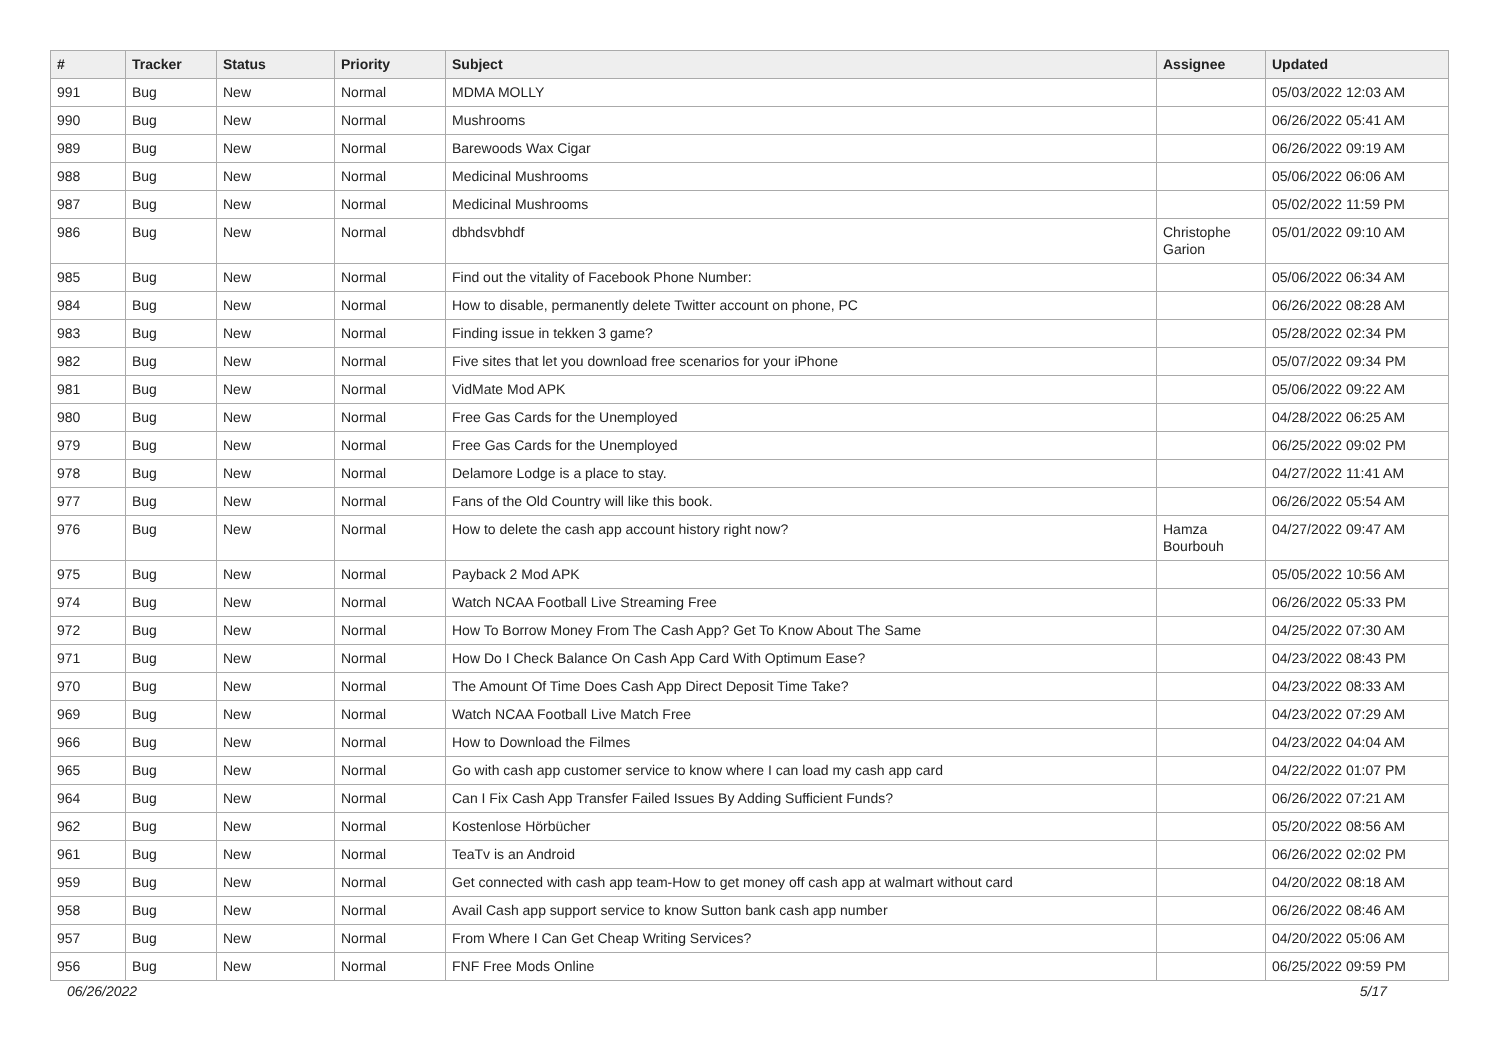| # | Tracker | Status | Priority | Subject | Assignee | Updated |
| --- | --- | --- | --- | --- | --- | --- |
| 991 | Bug | New | Normal | MDMA MOLLY | | 05/03/2022 12:03 AM |
| 990 | Bug | New | Normal | Mushrooms | | 06/26/2022 05:41 AM |
| 989 | Bug | New | Normal | Barewoods Wax Cigar | | 06/26/2022 09:19 AM |
| 988 | Bug | New | Normal | Medicinal Mushrooms | | 05/06/2022 06:06 AM |
| 987 | Bug | New | Normal | Medicinal Mushrooms | | 05/02/2022 11:59 PM |
| 986 | Bug | New | Normal | dbhdsvbhdf | Christophe Garion | 05/01/2022 09:10 AM |
| 985 | Bug | New | Normal | Find out the vitality of Facebook Phone Number: | | 05/06/2022 06:34 AM |
| 984 | Bug | New | Normal | How to disable, permanently delete Twitter account on phone, PC | | 06/26/2022 08:28 AM |
| 983 | Bug | New | Normal | Finding issue in tekken 3 game? | | 05/28/2022 02:34 PM |
| 982 | Bug | New | Normal | Five sites that let you download free scenarios for your iPhone | | 05/07/2022 09:34 PM |
| 981 | Bug | New | Normal | VidMate Mod APK | | 05/06/2022 09:22 AM |
| 980 | Bug | New | Normal | Free Gas Cards for the Unemployed | | 04/28/2022 06:25 AM |
| 979 | Bug | New | Normal | Free Gas Cards for the Unemployed | | 06/25/2022 09:02 PM |
| 978 | Bug | New | Normal | Delamore Lodge is a place to stay. | | 04/27/2022 11:41 AM |
| 977 | Bug | New | Normal | Fans of the Old Country will like this book. | | 06/26/2022 05:54 AM |
| 976 | Bug | New | Normal | How to delete the cash app account history right now? | Hamza Bourbouh | 04/27/2022 09:47 AM |
| 975 | Bug | New | Normal | Payback 2 Mod APK | | 05/05/2022 10:56 AM |
| 974 | Bug | New | Normal | Watch NCAA Football Live Streaming Free | | 06/26/2022 05:33 PM |
| 972 | Bug | New | Normal | How To Borrow Money From The Cash App? Get To Know About The Same | | 04/25/2022 07:30 AM |
| 971 | Bug | New | Normal | How Do I Check Balance On Cash App Card With Optimum Ease? | | 04/23/2022 08:43 PM |
| 970 | Bug | New | Normal | The Amount Of Time Does Cash App Direct Deposit Time Take? | | 04/23/2022 08:33 AM |
| 969 | Bug | New | Normal | Watch NCAA Football Live Match Free | | 04/23/2022 07:29 AM |
| 966 | Bug | New | Normal | How to Download the Filmes | | 04/23/2022 04:04 AM |
| 965 | Bug | New | Normal | Go with cash app customer service to know where I can load my cash app card | | 04/22/2022 01:07 PM |
| 964 | Bug | New | Normal | Can I Fix Cash App Transfer Failed Issues By Adding Sufficient Funds? | | 06/26/2022 07:21 AM |
| 962 | Bug | New | Normal | Kostenlose Hörbücher | | 05/20/2022 08:56 AM |
| 961 | Bug | New | Normal | TeaTv is an Android | | 06/26/2022 02:02 PM |
| 959 | Bug | New | Normal | Get connected with cash app team-How to get money off cash app at walmart without card | | 04/20/2022 08:18 AM |
| 958 | Bug | New | Normal | Avail Cash app support service to know Sutton bank cash app number | | 06/26/2022 08:46 AM |
| 957 | Bug | New | Normal | From Where I Can Get Cheap Writing Services? | | 04/20/2022 05:06 AM |
| 956 | Bug | New | Normal | FNF Free Mods Online | | 06/25/2022 09:59 PM |
06/26/2022 5/17